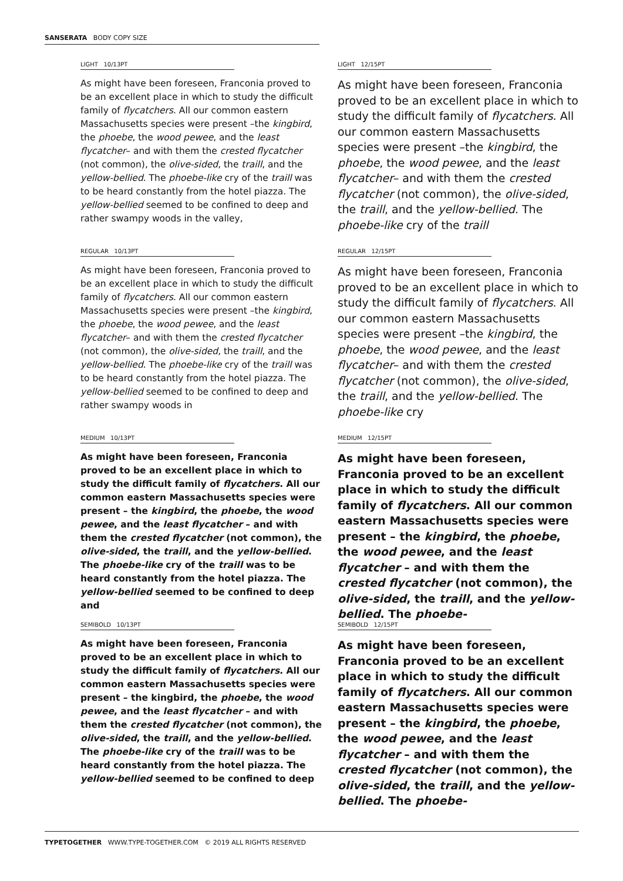SANSERATA BODY COPY SIZE
LIGHT 10/13PT
As might have been foreseen, Franconia proved to be an excellent place in which to study the difficult family of flycatchers. All our common eastern Massachusetts species were present –the kingbird, the phoebe, the wood pewee, and the least flycatcher– and with them the crested flycatcher (not common), the olive-sided, the traill, and the yellow-bellied. The phoebe-like cry of the traill was to be heard constantly from the hotel piazza. The yellow-bellied seemed to be confined to deep and rather swampy woods in the valley,
LIGHT 12/15PT
As might have been foreseen, Franconia proved to be an excellent place in which to study the difficult family of flycatchers. All our common eastern Massachusetts species were present –the kingbird, the phoebe, the wood pewee, and the least flycatcher– and with them the crested flycatcher (not common), the olive-sided, the traill, and the yellow-bellied. The phoebe-like cry of the traill
REGULAR 10/13PT
As might have been foreseen, Franconia proved to be an excellent place in which to study the difficult family of flycatchers. All our common eastern Massachusetts species were present –the kingbird, the phoebe, the wood pewee, and the least flycatcher– and with them the crested flycatcher (not common), the olive-sided, the traill, and the yellow-bellied. The phoebe-like cry of the traill was to be heard constantly from the hotel piazza. The yellow-bellied seemed to be confined to deep and rather swampy woods in
REGULAR 12/15PT
As might have been foreseen, Franconia proved to be an excellent place in which to study the difficult family of flycatchers. All our common eastern Massachusetts species were present –the kingbird, the phoebe, the wood pewee, and the least flycatcher– and with them the crested flycatcher (not common), the olive-sided, the traill, and the yellow-bellied. The phoebe-like cry
MEDIUM 10/13PT
As might have been foreseen, Franconia proved to be an excellent place in which to study the difficult family of flycatchers. All our common eastern Massachusetts species were present – the kingbird, the phoebe, the wood pewee, and the least flycatcher – and with them the crested flycatcher (not common), the olive-sided, the traill, and the yellow-bellied. The phoebe-like cry of the traill was to be heard constantly from the hotel piazza. The yellow-bellied seemed to be confined to deep and
MEDIUM 12/15PT
As might have been foreseen, Franconia proved to be an excellent place in which to study the difficult family of flycatchers. All our common eastern Massachusetts species were present – the kingbird, the phoebe, the wood pewee, and the least flycatcher – and with them the crested flycatcher (not common), the olive-sided, the traill, and the yellow-bellied. The phoebe-
SEMIBOLD 10/13PT
As might have been foreseen, Franconia proved to be an excellent place in which to study the difficult family of flycatchers. All our common eastern Massachusetts species were present – the kingbird, the phoebe, the wood pewee, and the least flycatcher – and with them the crested flycatcher (not common), the olive-sided, the traill, and the yellow-bellied. The phoebe-like cry of the traill was to be heard constantly from the hotel piazza. The yellow-bellied seemed to be confined to deep
SEMIBOLD 12/15PT
As might have been foreseen, Franconia proved to be an excellent place in which to study the difficult family of flycatchers. All our common eastern Massachusetts species were present – the kingbird, the phoebe, the wood pewee, and the least flycatcher – and with them the crested flycatcher (not common), the olive-sided, the traill, and the yellow-bellied. The phoebe-
TYPETOGETHER WWW.TYPE-TOGETHER.COM © 2019 ALL RIGHTS RESERVED